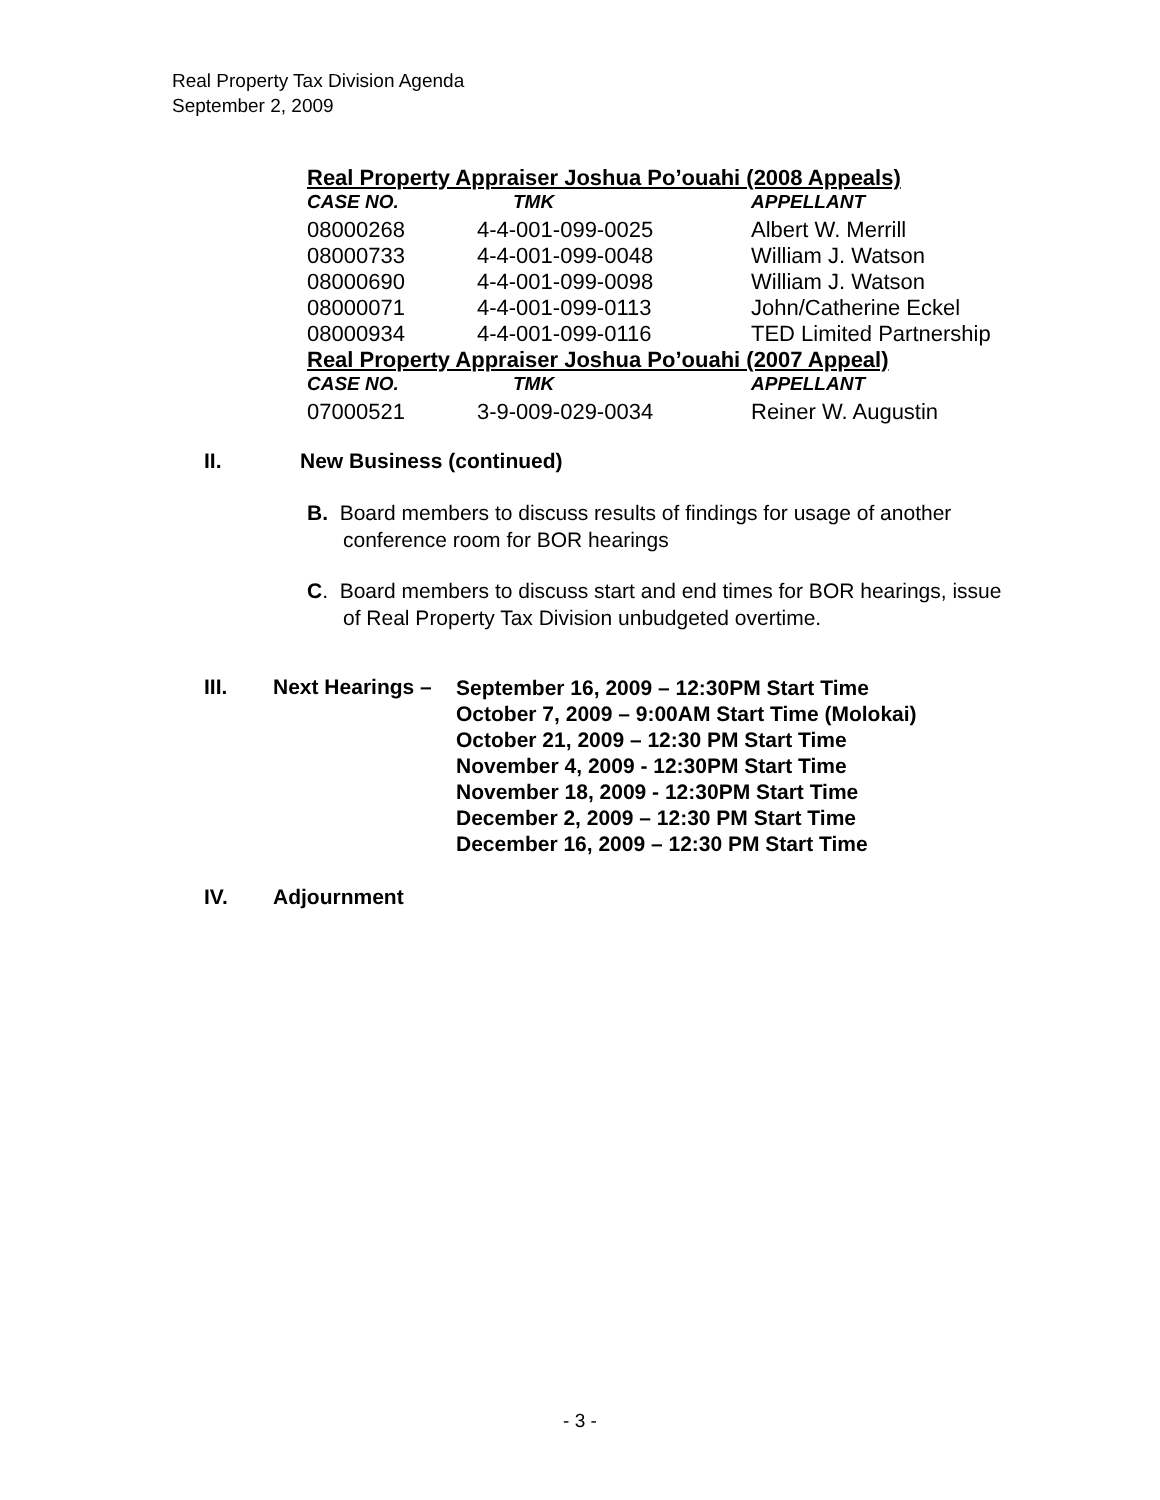Real Property Tax Division Agenda
September 2, 2009
| Real Property Appraiser Joshua Po’ouahi (2008 Appeals) | | |
| --- | --- | --- |
| CASE NO. | TMK | APPELLANT |
| 08000268 | 4-4-001-099-0025 | Albert W. Merrill |
| 08000733 | 4-4-001-099-0048 | William J. Watson |
| 08000690 | 4-4-001-099-0098 | William J. Watson |
| 08000071 | 4-4-001-099-0113 | John/Catherine Eckel |
| 08000934 | 4-4-001-099-0116 | TED Limited Partnership |
| Real Property Appraiser Joshua Po’ouahi (2007 Appeal) | | |
| CASE NO. | TMK | APPELLANT |
| 07000521 | 3-9-009-029-0034 | Reiner W. Augustin |
II. New Business (continued)
B. Board members to discuss results of findings for usage of another conference room for BOR hearings
C. Board members to discuss start and end times for BOR hearings, issue of Real Property Tax Division unbudgeted overtime.
III. Next Hearings –
September 16, 2009 – 12:30PM Start Time
October 7, 2009 – 9:00AM Start Time (Molokai)
October 21, 2009 – 12:30 PM Start Time
November 4, 2009 - 12:30PM Start Time
November 18, 2009 - 12:30PM Start Time
December 2, 2009 – 12:30 PM Start Time
December 16, 2009 – 12:30 PM Start Time
IV. Adjournment
- 3 -